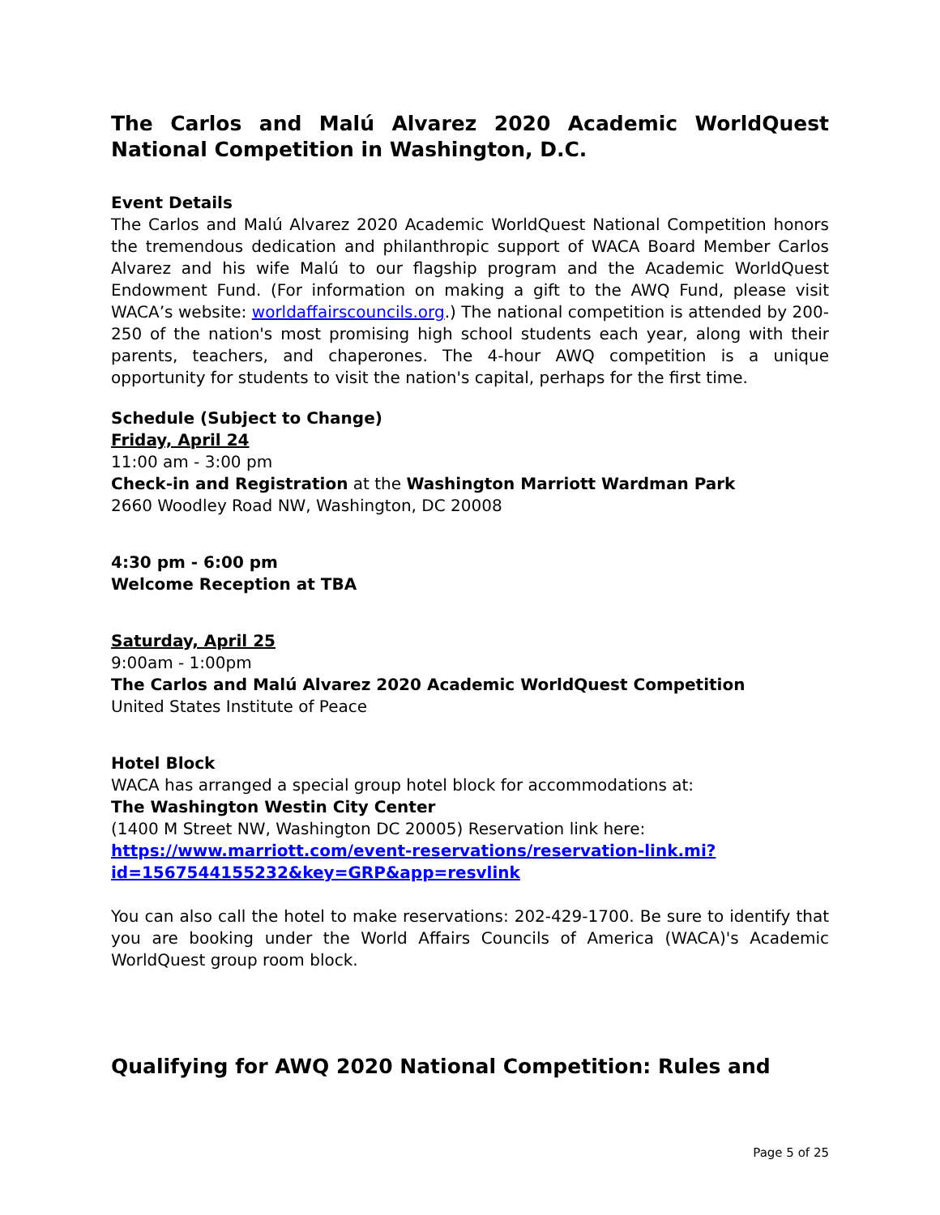The Carlos and Malú Alvarez 2020 Academic WorldQuest National Competition in Washington, D.C.
Event Details
The Carlos and Malú Alvarez 2020 Academic WorldQuest National Competition honors the tremendous dedication and philanthropic support of WACA Board Member Carlos Alvarez and his wife Malú to our flagship program and the Academic WorldQuest Endowment Fund. (For information on making a gift to the AWQ Fund, please visit WACA’s website: worldaffairscouncils.org.) The national competition is attended by 200-250 of the nation's most promising high school students each year, along with their parents, teachers, and chaperones. The 4-hour AWQ competition is a unique opportunity for students to visit the nation's capital, perhaps for the first time.
Schedule (Subject to Change)
Friday, April 24
11:00 am - 3:00 pm
Check-in and Registration at the Washington Marriott Wardman Park
2660 Woodley Road NW, Washington, DC 20008
4:30 pm - 6:00 pm
Welcome Reception at TBA
Saturday, April 25
9:00am - 1:00pm
The Carlos and Malú Alvarez 2020 Academic WorldQuest Competition
United States Institute of Peace
Hotel Block
WACA has arranged a special group hotel block for accommodations at:
The Washington Westin City Center
(1400 M Street NW, Washington DC 20005) Reservation link here:
https://www.marriott.com/event-reservations/reservation-link.mi?id=1567544155232&key=GRP&app=resvlink
You can also call the hotel to make reservations: 202-429-1700. Be sure to identify that you are booking under the World Affairs Councils of America (WACA)'s Academic WorldQuest group room block.
Qualifying for AWQ 2020 National Competition: Rules and
Page 5 of 25